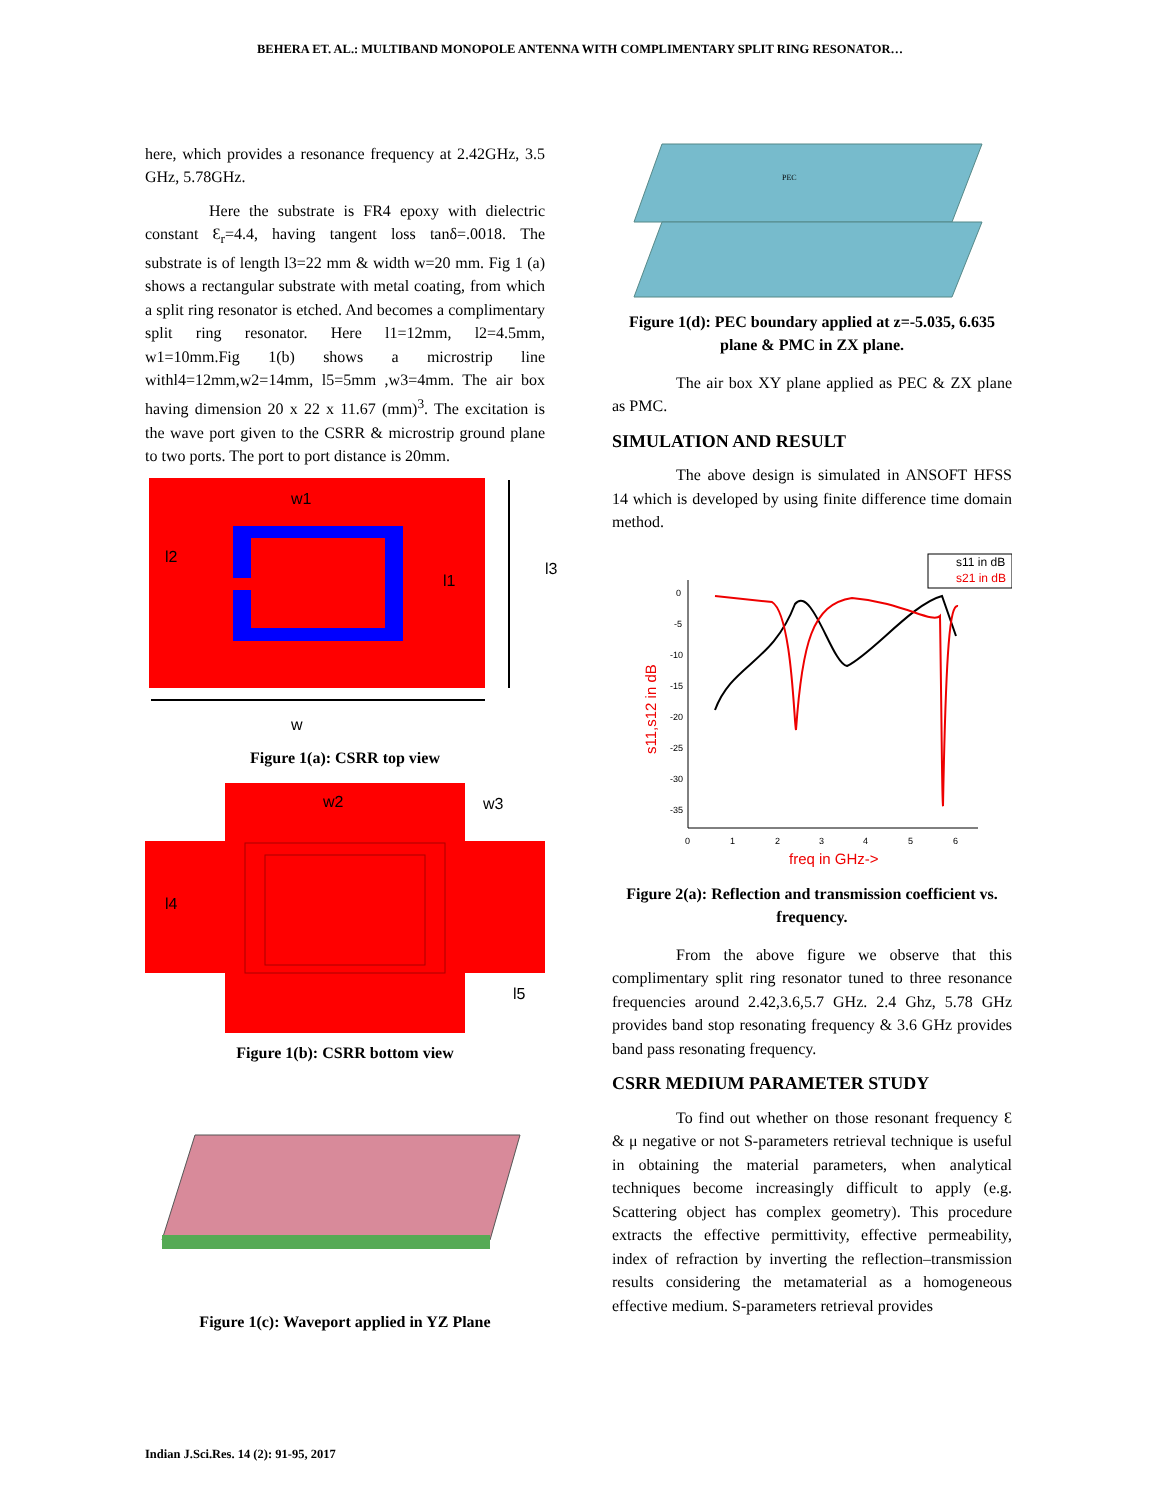BEHERA ET. AL.: MULTIBAND MONOPOLE ANTENNA WITH COMPLIMENTARY SPLIT RING RESONATOR…
here, which provides a resonance frequency at 2.42GHz, 3.5 GHz, 5.78GHz.
Here the substrate is FR4 epoxy with dielectric constant Ɛ<sub>r</sub>=4.4, having tangent loss tanδ=.0018. The substrate is of length l3=22 mm & width w=20 mm. Fig 1 (a) shows a rectangular substrate with metal coating, from which a split ring resonator is etched. And becomes a complimentary split ring resonator. Here l1=12mm, l2=4.5mm, w1=10mm.Fig 1(b) shows a microstrip line withl4=12mm,w2=14mm, l5=5mm ,w3=4mm. The air box having dimension 20 x 22 x 11.67 (mm)<sup>3</sup>. The excitation is the wave port given to the CSRR & microstrip ground plane to two ports. The port to port distance is 20mm.
w1
l2
l1
l3
w
Figure 1(a): CSRR top view
w2
w3
l4
l5
Figure 1(b): CSRR bottom view
Figure 1(c): Waveport applied in YZ Plane
PEC
Figure 1(d): PEC boundary applied at z=-5.035, 6.635 plane & PMC in ZX plane.
The air box XY plane applied as PEC & ZX plane as PMC.
SIMULATION AND RESULT
The above design is simulated in ANSOFT HFSS 14 which is developed by using finite difference time domain method.
s11 in dB
s21 in dB
0
-5
-10
-15
-20
-25
-30
-35
0
1
2
3
4
5
6
freq in GHz->
s11,s12 in dB
Figure 2(a): Reflection and transmission coefficient vs. frequency.
From the above figure we observe that this complimentary split ring resonator tuned to three resonance frequencies around 2.42,3.6,5.7 GHz. 2.4 Ghz, 5.78 GHz provides band stop resonating frequency & 3.6 GHz provides band pass resonating frequency.
CSRR MEDIUM PARAMETER STUDY
To find out whether on those resonant frequency Ɛ & μ negative or not S-parameters retrieval technique is useful in obtaining the material parameters, when analytical techniques become increasingly difficult to apply (e.g. Scattering object has complex geometry). This procedure extracts the effective permittivity, effective permeability, index of refraction by inverting the reflection–transmission results considering the metamaterial as a homogeneous effective medium. S-parameters retrieval provides
Indian J.Sci.Res. 14 (2): 91-95, 2017